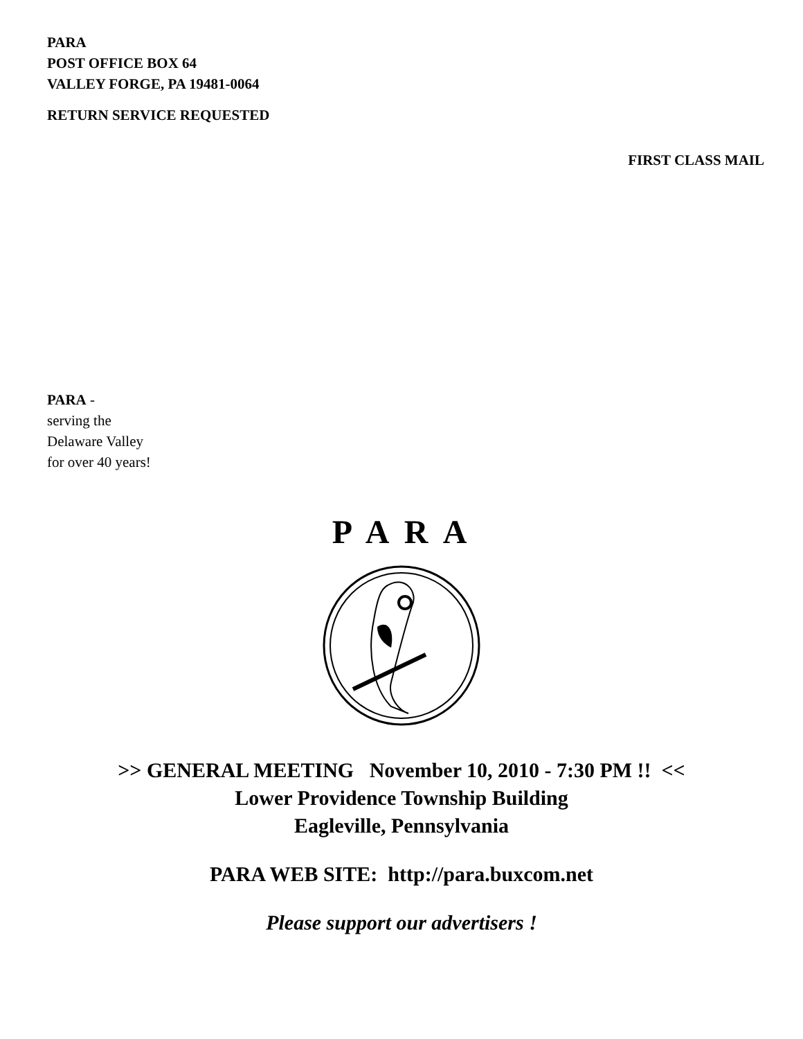PARA
POST OFFICE BOX 64
VALLEY FORGE, PA 19481-0064
RETURN SERVICE REQUESTED
FIRST CLASS MAIL
PARA -
serving the
Delaware Valley
for over 40 years!
P A R A
>> GENERAL MEETING November 10, 2010 - 7:30 PM !! <<
Lower Providence Township Building
Eagleville, Pennsylvania
PARA WEB SITE: http://para.buxcom.net
Please support our advertisers !